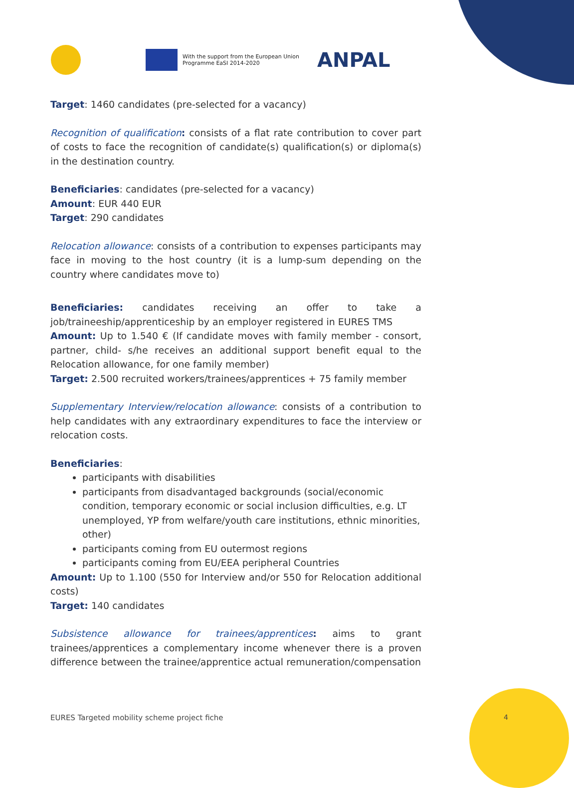With the support from the European Union Programme EaSI 2014-2020
ANPAL
Target: 1460 candidates (pre-selected for a vacancy)
Recognition of qualification: consists of a flat rate contribution to cover part of costs to face the recognition of candidate(s) qualification(s) or diploma(s) in the destination country.
Beneficiaries: candidates (pre-selected for a vacancy)
Amount: EUR 440 EUR
Target: 290 candidates
Relocation allowance: consists of a contribution to expenses participants may face in moving to the host country (it is a lump-sum depending on the country where candidates move to)
Beneficiaries: candidates receiving an offer to take a job/traineeship/apprenticeship by an employer registered in EURES TMS
Amount: Up to 1.540 € (If candidate moves with family member - consort, partner, child- s/he receives an additional support benefit equal to the Relocation allowance, for one family member)
Target: 2.500 recruited workers/trainees/apprentices + 75 family member
Supplementary Interview/relocation allowance: consists of a contribution to help candidates with any extraordinary expenditures to face the interview or relocation costs.
Beneficiaries:
participants with disabilities
participants from disadvantaged backgrounds (social/economic condition, temporary economic or social inclusion difficulties, e.g. LT unemployed, YP from welfare/youth care institutions, ethnic minorities, other)
participants coming from EU outermost regions
participants coming from EU/EEA peripheral Countries
Amount: Up to 1.100 (550 for Interview and/or 550 for Relocation additional costs)
Target: 140 candidates
Subsistence allowance for trainees/apprentices: aims to grant trainees/apprentices a complementary income whenever there is a proven difference between the trainee/apprentice actual remuneration/compensation
EURES Targeted mobility scheme project fiche
4